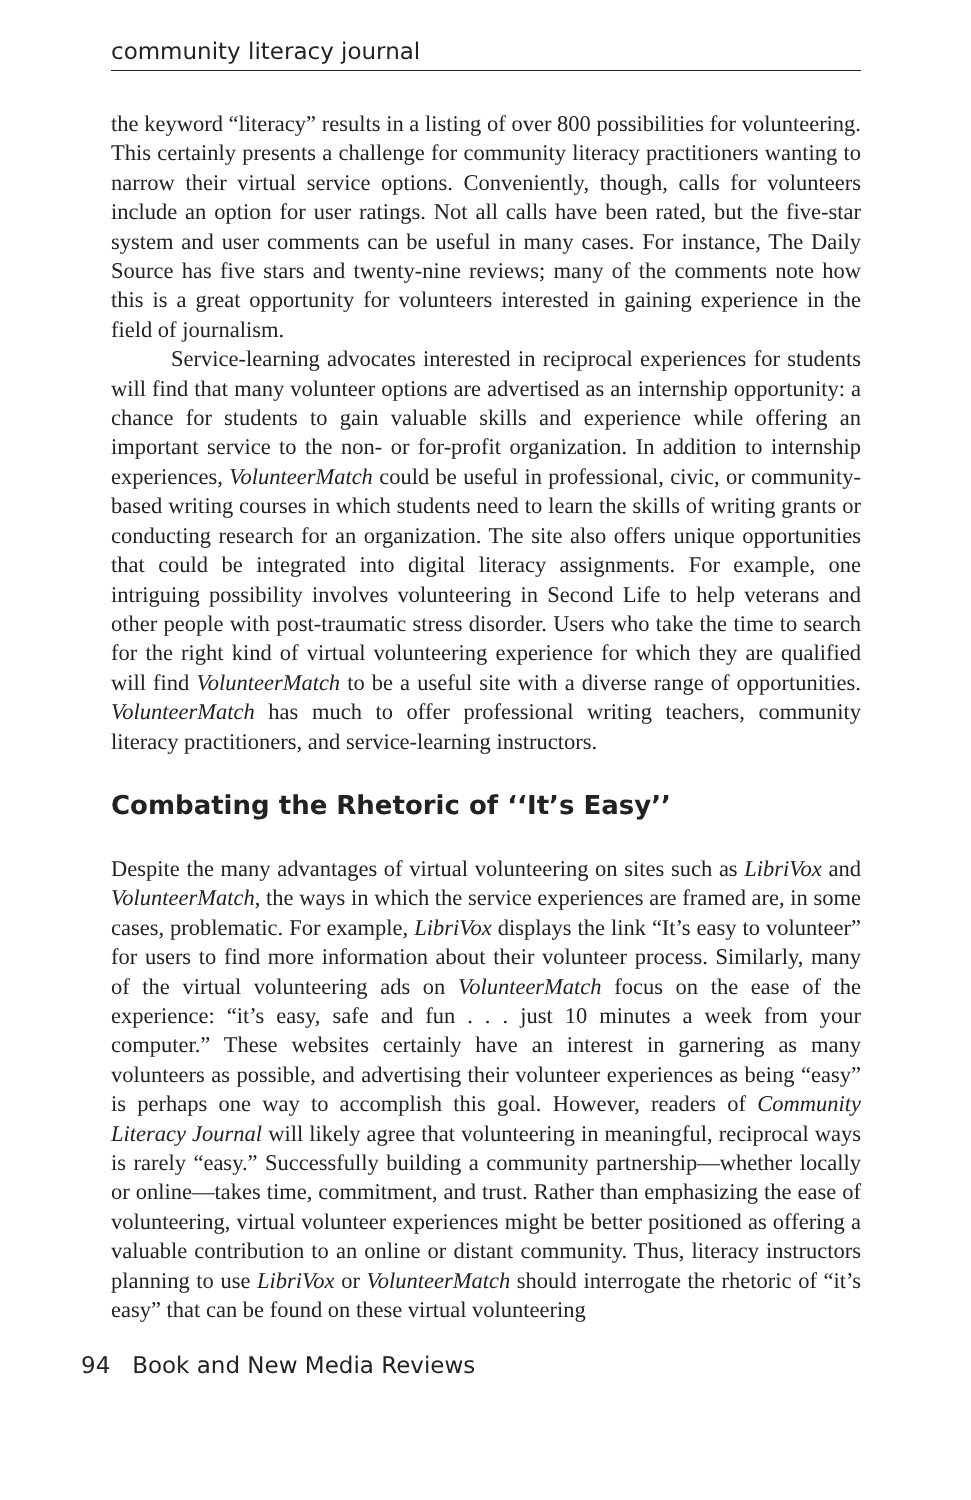community literacy journal
the keyword “literacy” results in a listing of over 800 possibilities for volunteering. This certainly presents a challenge for community literacy practitioners wanting to narrow their virtual service options. Conveniently, though, calls for volunteers include an option for user ratings. Not all calls have been rated, but the five-star system and user comments can be useful in many cases. For instance, The Daily Source has five stars and twenty-nine reviews; many of the comments note how this is a great opportunity for volunteers interested in gaining experience in the field of journalism.
Service-learning advocates interested in reciprocal experiences for students will find that many volunteer options are advertised as an internship opportunity: a chance for students to gain valuable skills and experience while offering an important service to the non- or for-profit organization. In addition to internship experiences, VolunteerMatch could be useful in professional, civic, or community-based writing courses in which students need to learn the skills of writing grants or conducting research for an organization. The site also offers unique opportunities that could be integrated into digital literacy assignments. For example, one intriguing possibility involves volunteering in Second Life to help veterans and other people with post-traumatic stress disorder. Users who take the time to search for the right kind of virtual volunteering experience for which they are qualified will find VolunteerMatch to be a useful site with a diverse range of opportunities. VolunteerMatch has much to offer professional writing teachers, community literacy practitioners, and service-learning instructors.
Combating the Rhetoric of ‘‘It’s Easy’’
Despite the many advantages of virtual volunteering on sites such as LibriVox and VolunteerMatch, the ways in which the service experiences are framed are, in some cases, problematic. For example, LibriVox displays the link “It’s easy to volunteer” for users to find more information about their volunteer process. Similarly, many of the virtual volunteering ads on VolunteerMatch focus on the ease of the experience: “it’s easy, safe and fun . . . just 10 minutes a week from your computer.” These websites certainly have an interest in garnering as many volunteers as possible, and advertising their volunteer experiences as being “easy” is perhaps one way to accomplish this goal. However, readers of Community Literacy Journal will likely agree that volunteering in meaningful, reciprocal ways is rarely “easy.” Successfully building a community partnership—whether locally or online—takes time, commitment, and trust. Rather than emphasizing the ease of volunteering, virtual volunteer experiences might be better positioned as offering a valuable contribution to an online or distant community. Thus, literacy instructors planning to use LibriVox or VolunteerMatch should interrogate the rhetoric of “it’s easy” that can be found on these virtual volunteering
94 Book and New Media Reviews